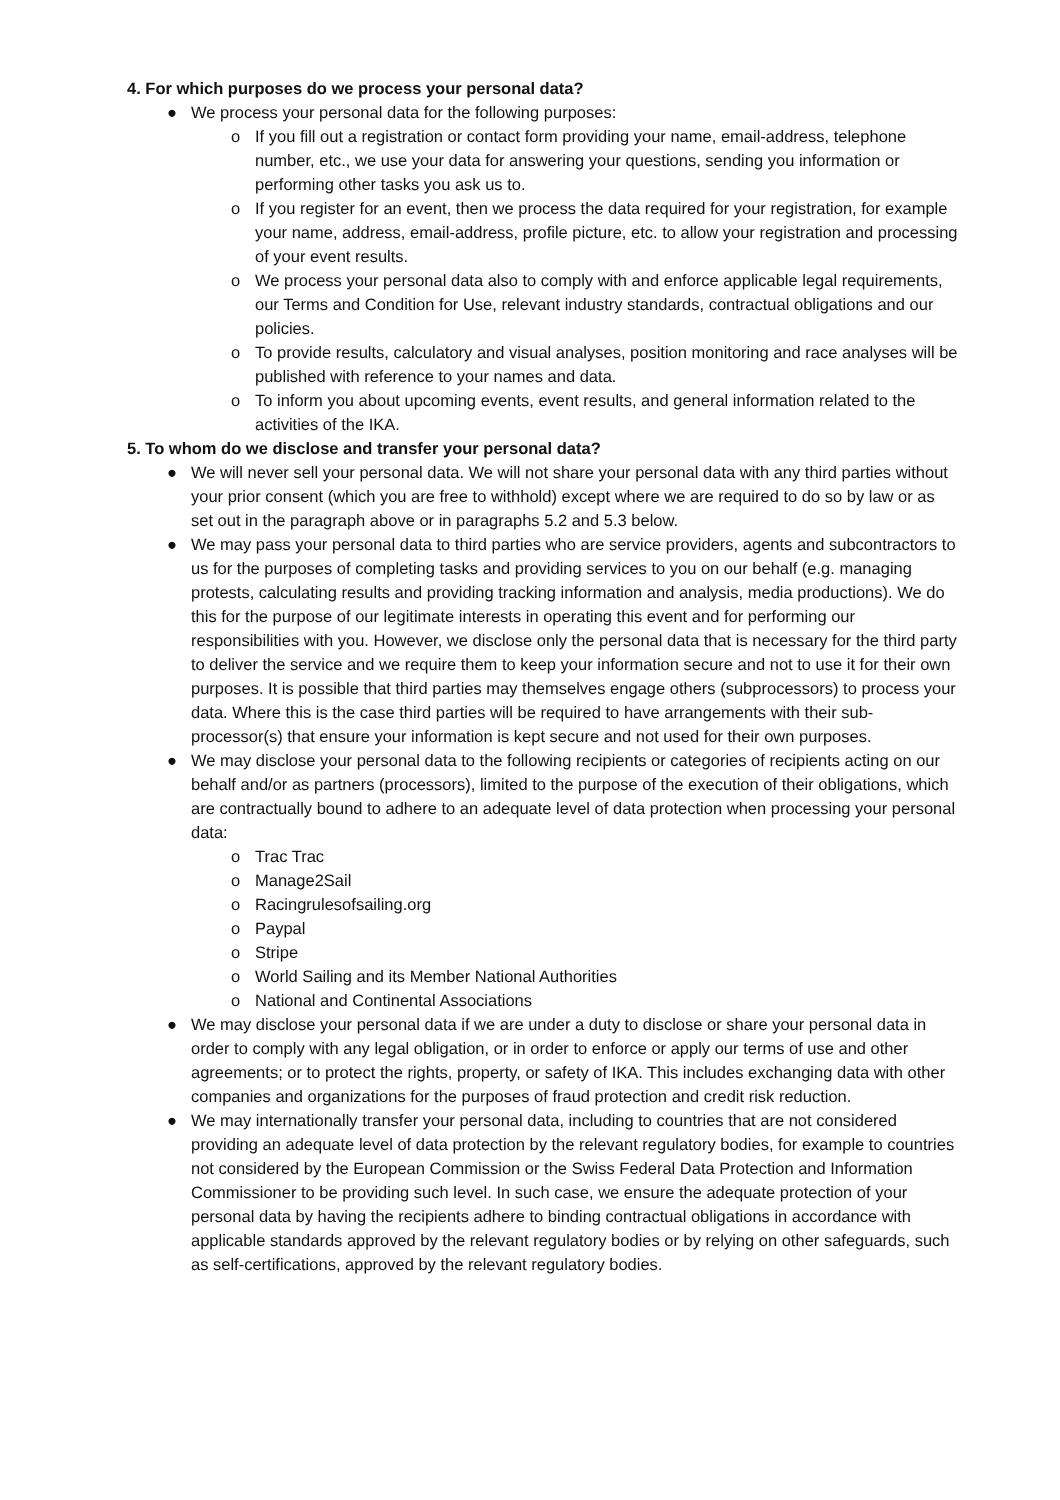4. For which purposes do we process your personal data?
● We process your personal data for the following purposes:
o If you fill out a registration or contact form providing your name, email-address, telephone number, etc., we use your data for answering your questions, sending you information or performing other tasks you ask us to.
o If you register for an event, then we process the data required for your registration, for example your name, address, email-address, profile picture, etc. to allow your registration and processing of your event results.
o We process your personal data also to comply with and enforce applicable legal requirements, our Terms and Condition for Use, relevant industry standards, contractual obligations and our policies.
o To provide results, calculatory and visual analyses, position monitoring and race analyses will be published with reference to your names and data.
o To inform you about upcoming events, event results, and general information related to the activities of the IKA.
5. To whom do we disclose and transfer your personal data?
● We will never sell your personal data. We will not share your personal data with any third parties without your prior consent (which you are free to withhold) except where we are required to do so by law or as set out in the paragraph above or in paragraphs 5.2 and 5.3 below.
● We may pass your personal data to third parties who are service providers, agents and subcontractors to us for the purposes of completing tasks and providing services to you on our behalf (e.g. managing protests, calculating results and providing tracking information and analysis, media productions). We do this for the purpose of our legitimate interests in operating this event and for performing our responsibilities with you. However, we disclose only the personal data that is necessary for the third party to deliver the service and we require them to keep your information secure and not to use it for their own purposes. It is possible that third parties may themselves engage others (subprocessors) to process your data. Where this is the case third parties will be required to have arrangements with their sub-processor(s) that ensure your information is kept secure and not used for their own purposes.
● We may disclose your personal data to the following recipients or categories of recipients acting on our behalf and/or as partners (processors), limited to the purpose of the execution of their obligations, which are contractually bound to adhere to an adequate level of data protection when processing your personal data:
o Trac Trac
o Manage2Sail
o Racingrulesofsailing.org
o Paypal
o Stripe
o World Sailing and its Member National Authorities
o National and Continental Associations
● We may disclose your personal data if we are under a duty to disclose or share your personal data in order to comply with any legal obligation, or in order to enforce or apply our terms of use and other agreements; or to protect the rights, property, or safety of IKA. This includes exchanging data with other companies and organizations for the purposes of fraud protection and credit risk reduction.
● We may internationally transfer your personal data, including to countries that are not considered providing an adequate level of data protection by the relevant regulatory bodies, for example to countries not considered by the European Commission or the Swiss Federal Data Protection and Information Commissioner to be providing such level. In such case, we ensure the adequate protection of your personal data by having the recipients adhere to binding contractual obligations in accordance with applicable standards approved by the relevant regulatory bodies or by relying on other safeguards, such as self-certifications, approved by the relevant regulatory bodies.